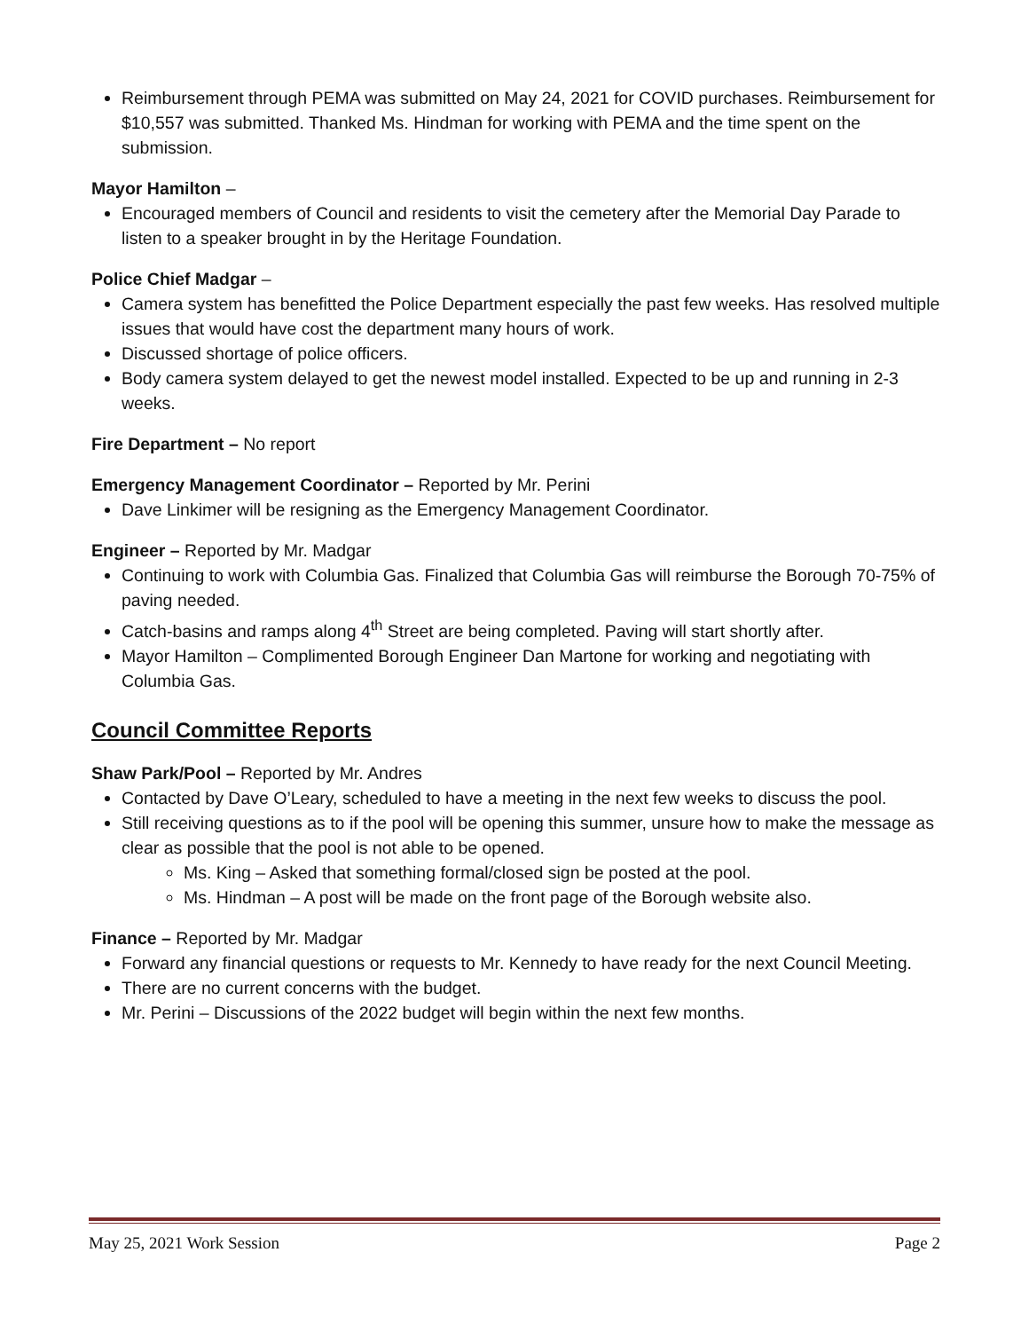Reimbursement through PEMA was submitted on May 24, 2021 for COVID purchases. Reimbursement for $10,557 was submitted. Thanked Ms. Hindman for working with PEMA and the time spent on the submission.
Mayor Hamilton –
Encouraged members of Council and residents to visit the cemetery after the Memorial Day Parade to listen to a speaker brought in by the Heritage Foundation.
Police Chief Madgar –
Camera system has benefitted the Police Department especially the past few weeks. Has resolved multiple issues that would have cost the department many hours of work.
Discussed shortage of police officers.
Body camera system delayed to get the newest model installed. Expected to be up and running in 2-3 weeks.
Fire Department – No report
Emergency Management Coordinator – Reported by Mr. Perini
Dave Linkimer will be resigning as the Emergency Management Coordinator.
Engineer – Reported by Mr. Madgar
Continuing to work with Columbia Gas. Finalized that Columbia Gas will reimburse the Borough 70-75% of paving needed.
Catch-basins and ramps along 4<sup>th</sup> Street are being completed. Paving will start shortly after.
Mayor Hamilton – Complimented Borough Engineer Dan Martone for working and negotiating with Columbia Gas.
Council Committee Reports
Shaw Park/Pool – Reported by Mr. Andres
Contacted by Dave O’Leary, scheduled to have a meeting in the next few weeks to discuss the pool.
Still receiving questions as to if the pool will be opening this summer, unsure how to make the message as clear as possible that the pool is not able to be opened.
Ms. King – Asked that something formal/closed sign be posted at the pool.
Ms. Hindman – A post will be made on the front page of the Borough website also.
Finance – Reported by Mr. Madgar
Forward any financial questions or requests to Mr. Kennedy to have ready for the next Council Meeting.
There are no current concerns with the budget.
Mr. Perini – Discussions of the 2022 budget will begin within the next few months.
May 25, 2021 Work Session Page 2